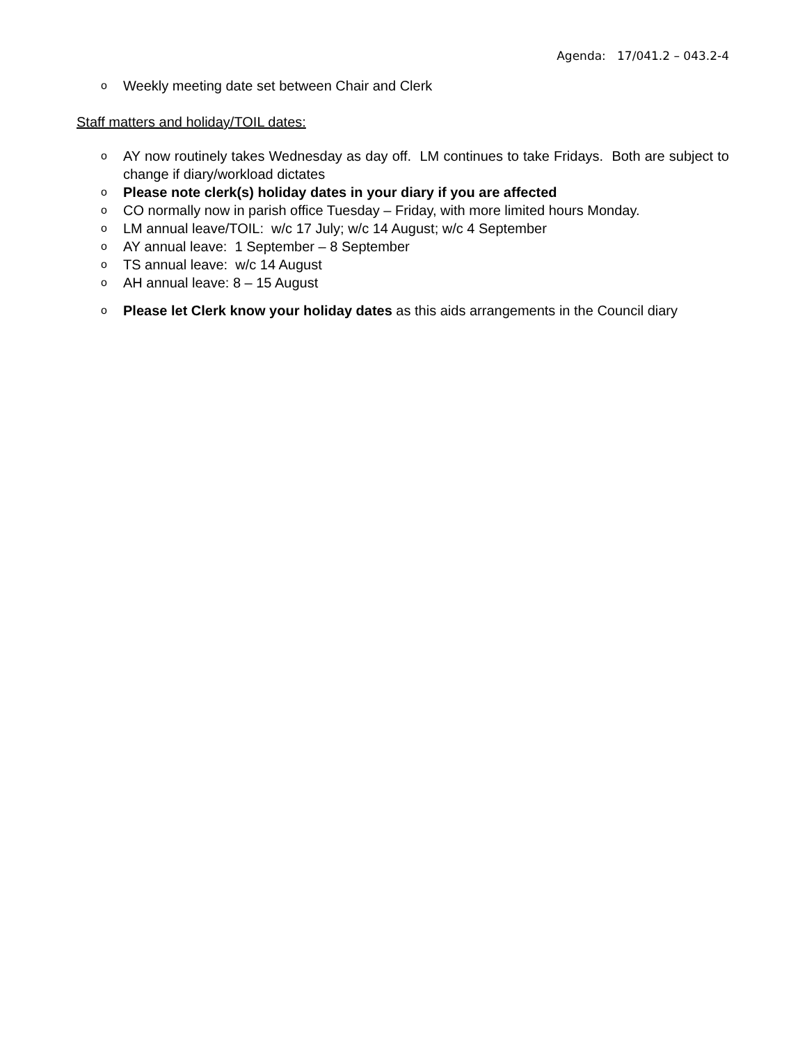Agenda: 17/041.2 – 043.2-4
o Weekly meeting date set between Chair and Clerk
Staff matters and holiday/TOIL dates:
o AY now routinely takes Wednesday as day off. LM continues to take Fridays. Both are subject to change if diary/workload dictates
o Please note clerk(s) holiday dates in your diary if you are affected
o CO normally now in parish office Tuesday – Friday, with more limited hours Monday.
o LM annual leave/TOIL: w/c 17 July; w/c 14 August; w/c 4 September
o AY annual leave: 1 September – 8 September
o TS annual leave: w/c 14 August
o AH annual leave: 8 – 15 August
o Please let Clerk know your holiday dates as this aids arrangements in the Council diary